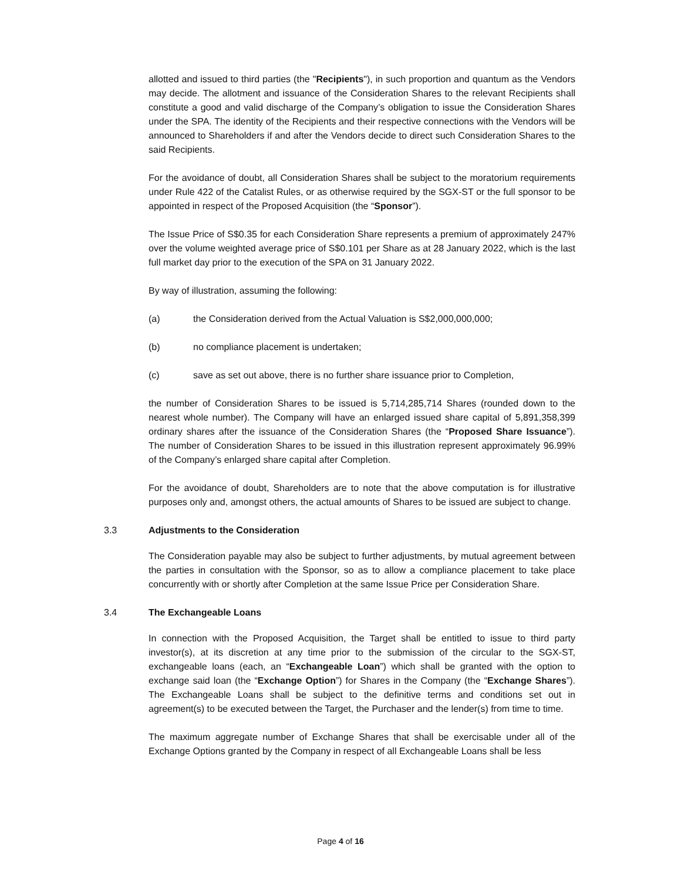allotted and issued to third parties (the "Recipients"), in such proportion and quantum as the Vendors may decide. The allotment and issuance of the Consideration Shares to the relevant Recipients shall constitute a good and valid discharge of the Company’s obligation to issue the Consideration Shares under the SPA. The identity of the Recipients and their respective connections with the Vendors will be announced to Shareholders if and after the Vendors decide to direct such Consideration Shares to the said Recipients.
For the avoidance of doubt, all Consideration Shares shall be subject to the moratorium requirements under Rule 422 of the Catalist Rules, or as otherwise required by the SGX-ST or the full sponsor to be appointed in respect of the Proposed Acquisition (the “Sponsor”).
The Issue Price of S$0.35 for each Consideration Share represents a premium of approximately 247% over the volume weighted average price of S$0.101 per Share as at 28 January 2022, which is the last full market day prior to the execution of the SPA on 31 January 2022.
By way of illustration, assuming the following:
(a) the Consideration derived from the Actual Valuation is S$2,000,000,000;
(b) no compliance placement is undertaken;
(c) save as set out above, there is no further share issuance prior to Completion,
the number of Consideration Shares to be issued is 5,714,285,714 Shares (rounded down to the nearest whole number). The Company will have an enlarged issued share capital of 5,891,358,399 ordinary shares after the issuance of the Consideration Shares (the “Proposed Share Issuance”). The number of Consideration Shares to be issued in this illustration represent approximately 96.99% of the Company’s enlarged share capital after Completion.
For the avoidance of doubt, Shareholders are to note that the above computation is for illustrative purposes only and, amongst others, the actual amounts of Shares to be issued are subject to change.
3.3 Adjustments to the Consideration
The Consideration payable may also be subject to further adjustments, by mutual agreement between the parties in consultation with the Sponsor, so as to allow a compliance placement to take place concurrently with or shortly after Completion at the same Issue Price per Consideration Share.
3.4 The Exchangeable Loans
In connection with the Proposed Acquisition, the Target shall be entitled to issue to third party investor(s), at its discretion at any time prior to the submission of the circular to the SGX-ST, exchangeable loans (each, an “Exchangeable Loan”) which shall be granted with the option to exchange said loan (the “Exchange Option”) for Shares in the Company (the “Exchange Shares”). The Exchangeable Loans shall be subject to the definitive terms and conditions set out in agreement(s) to be executed between the Target, the Purchaser and the lender(s) from time to time.
The maximum aggregate number of Exchange Shares that shall be exercisable under all of the Exchange Options granted by the Company in respect of all Exchangeable Loans shall be less
Page 4 of 16